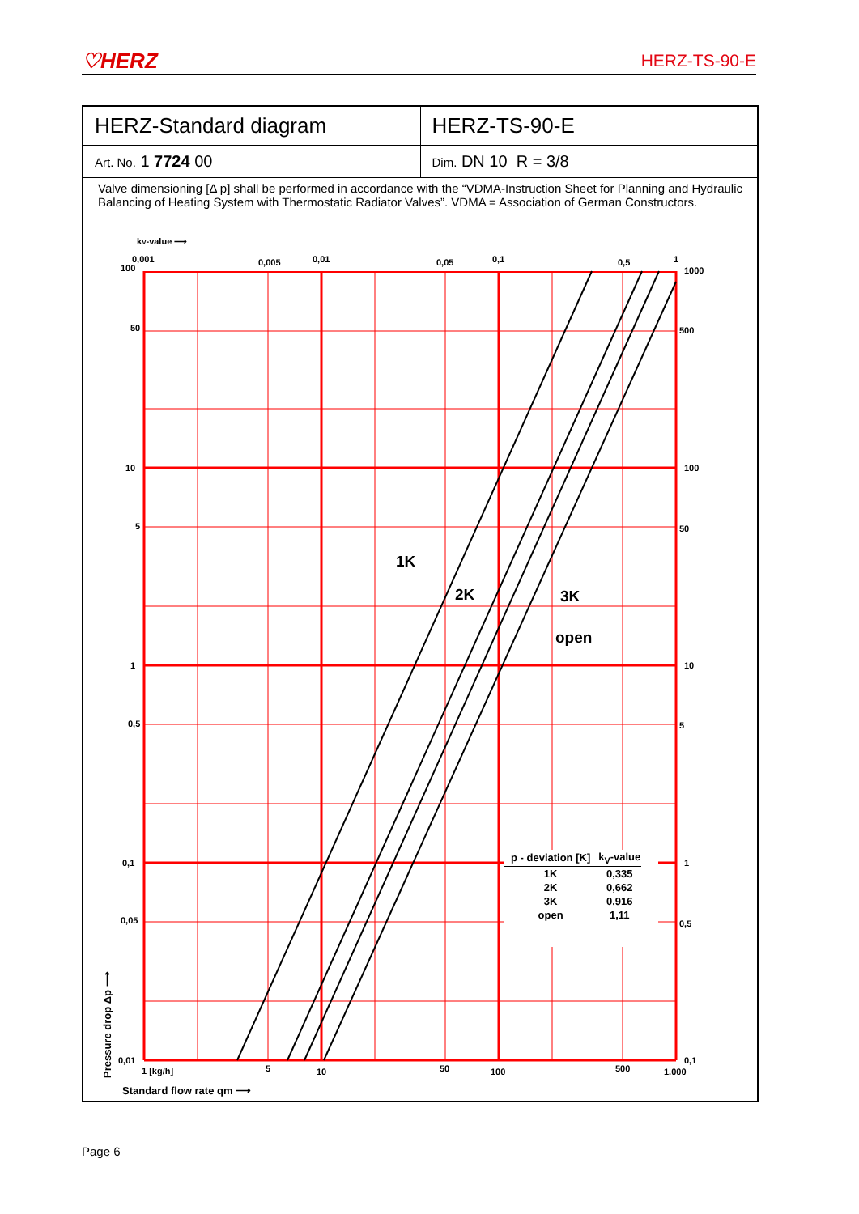♡HERZ HERZ-TS-90-E
HERZ-Standard diagram HERZ-TS-90-E
Art. No. 1 7724 00
Dim. DN 10 R = 3/8
Valve dimensioning [Δ p] shall be performed in accordance with the “VDMA-Instruction Sheet for Planning and Hydraulic Balancing of Heating System with Thermostatic Radiator Valves”. VDMA = Association of German Constructors.
kV-value ⟶
1K
2K
3K
open
100
50
10
5
1
0,5
0,1
0,05
0,01
1000
500
100
50
10
5
1
0,5
0,1
0,001
0,005
0,01
0,05
0,1
0,5
1
1 [kg/h]
5
10
50
100
500
1.000
Standard flow rate qm ⟶
Pressure drop Δp ⟶
| p - deviation [K] | kV-value |
| --- | --- |
| 1K | 0,335 |
| 2K | 0,662 |
| 3K | 0,916 |
| open | 1,11 |
Page 6